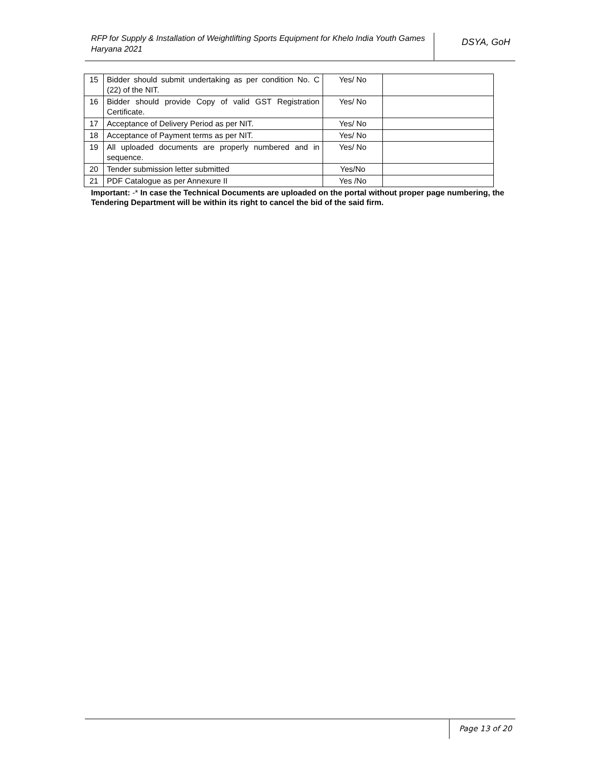RFP for Supply & Installation of Weightlifting Sports Equipment for Khelo India Youth Games Haryana 2021
DSYA, GoH
| 15 | Bidder should submit undertaking as per condition No. C (22) of the NIT. | Yes/ No | |
| 16 | Bidder should provide Copy of valid GST Registration Certificate. | Yes/ No | |
| 17 | Acceptance of Delivery Period as per NIT. | Yes/ No | |
| 18 | Acceptance of Payment terms as per NIT. | Yes/ No | |
| 19 | All uploaded documents are properly numbered and in sequence. | Yes/ No | |
| 20 | Tender submission letter submitted | Yes/No | |
| 21 | PDF Catalogue as per Annexure II | Yes /No | |
Important: -* In case the Technical Documents are uploaded on the portal without proper page numbering, the Tendering Department will be within its right to cancel the bid of the said firm.
Page 13 of 20